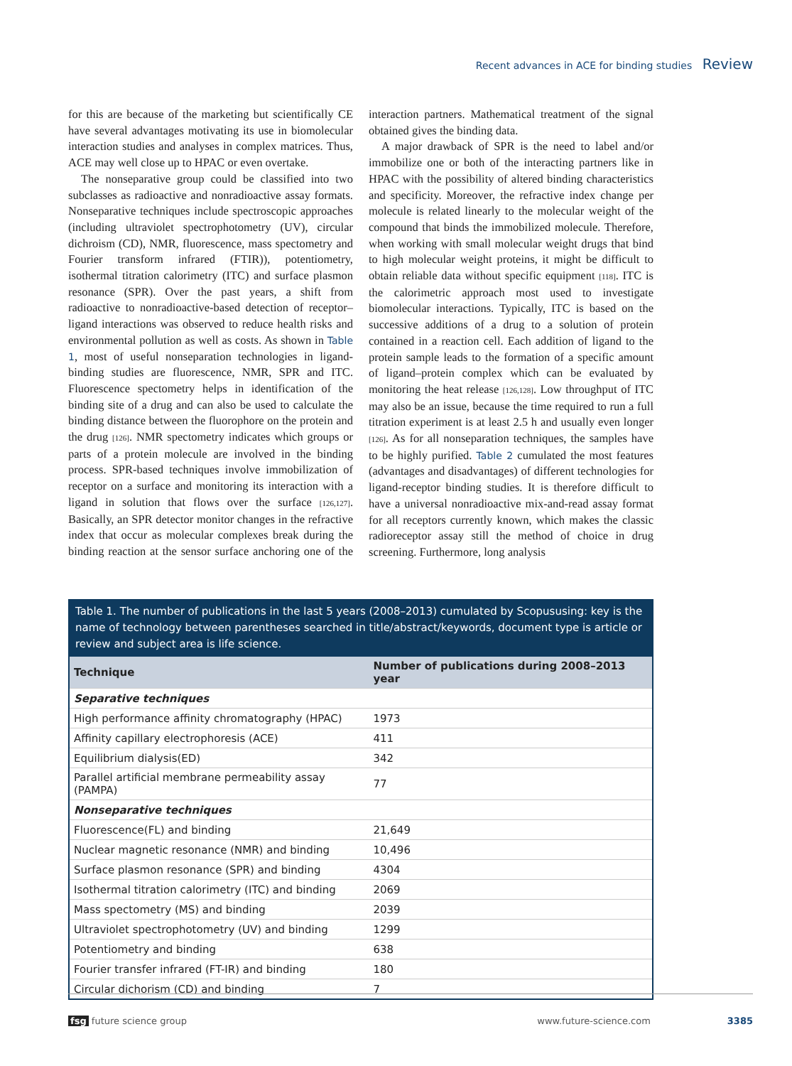Recent advances in ACE for binding studies Review
for this are because of the marketing but scientifically CE have several advantages motivating its use in biomolecular interaction studies and analyses in complex matrices. Thus, ACE may well close up to HPAC or even overtake.
The nonseparative group could be classified into two subclasses as radioactive and nonradioactive assay formats. Nonseparative techniques include spectroscopic approaches (including ultraviolet spectrophotometry (UV), circular dichroism (CD), NMR, fluorescence, mass spectometry and Fourier transform infrared (FTIR)), potentiometry, isothermal titration calorimetry (ITC) and surface plasmon resonance (SPR). Over the past years, a shift from radioactive to nonradioactive-based detection of receptor–ligand interactions was observed to reduce health risks and environmental pollution as well as costs. As shown in Table 1, most of useful nonseparation technologies in ligand-binding studies are fluorescence, NMR, SPR and ITC. Fluorescence spectometry helps in identification of the binding site of a drug and can also be used to calculate the binding distance between the fluorophore on the protein and the drug [126]. NMR spectometry indicates which groups or parts of a protein molecule are involved in the binding process. SPR-based techniques involve immobilization of receptor on a surface and monitoring its interaction with a ligand in solution that flows over the surface [126,127]. Basically, an SPR detector monitor changes in the refractive index that occur as molecular complexes break during the binding reaction at the sensor surface anchoring one of the interaction partners. Mathematical treatment of the signal obtained gives the binding data.
A major drawback of SPR is the need to label and/or immobilize one or both of the interacting partners like in HPAC with the possibility of altered binding characteristics and specificity. Moreover, the refractive index change per molecule is related linearly to the molecular weight of the compound that binds the immobilized molecule. Therefore, when working with small molecular weight drugs that bind to high molecular weight proteins, it might be difficult to obtain reliable data without specific equipment [118]. ITC is the calorimetric approach most used to investigate biomolecular interactions. Typically, ITC is based on the successive additions of a drug to a solution of protein contained in a reaction cell. Each addition of ligand to the protein sample leads to the formation of a specific amount of ligand–protein complex which can be evaluated by monitoring the heat release [126,128]. Low throughput of ITC may also be an issue, because the time required to run a full titration experiment is at least 2.5 h and usually even longer [126]. As for all nonseparation techniques, the samples have to be highly purified. Table 2 cumulated the most features (advantages and disadvantages) of different technologies for ligand-receptor binding studies. It is therefore difficult to have a universal nonradioactive mix-and-read assay format for all receptors currently known, which makes the classic radioreceptor assay still the method of choice in drug screening. Furthermore, long analysis
Table 1. The number of publications in the last 5 years (2008–2013) cumulated by Scopususing: key is the name of technology between parentheses searched in title/abstract/keywords, document type is article or review and subject area is life science.
| Technique | Number of publications during 2008–2013 year |
| --- | --- |
| Separative techniques | |
| High performance affinity chromatography (HPAC) | 1973 |
| Affinity capillary electrophoresis (ACE) | 411 |
| Equilibrium dialysis(ED) | 342 |
| Parallel artificial membrane permeability assay (PAMPA) | 77 |
| Nonseparative techniques | |
| Fluorescence(FL) and binding | 21,649 |
| Nuclear magnetic resonance (NMR) and binding | 10,496 |
| Surface plasmon resonance (SPR) and binding | 4304 |
| Isothermal titration calorimetry (ITC) and binding | 2069 |
| Mass spectometry (MS) and binding | 2039 |
| Ultraviolet spectrophotometry (UV) and binding | 1299 |
| Potentiometry and binding | 638 |
| Fourier transfer infrared (FT-IR) and binding | 180 |
| Circular dichorism (CD) and binding | 7 |
fsg future science group www.future-science.com 3385